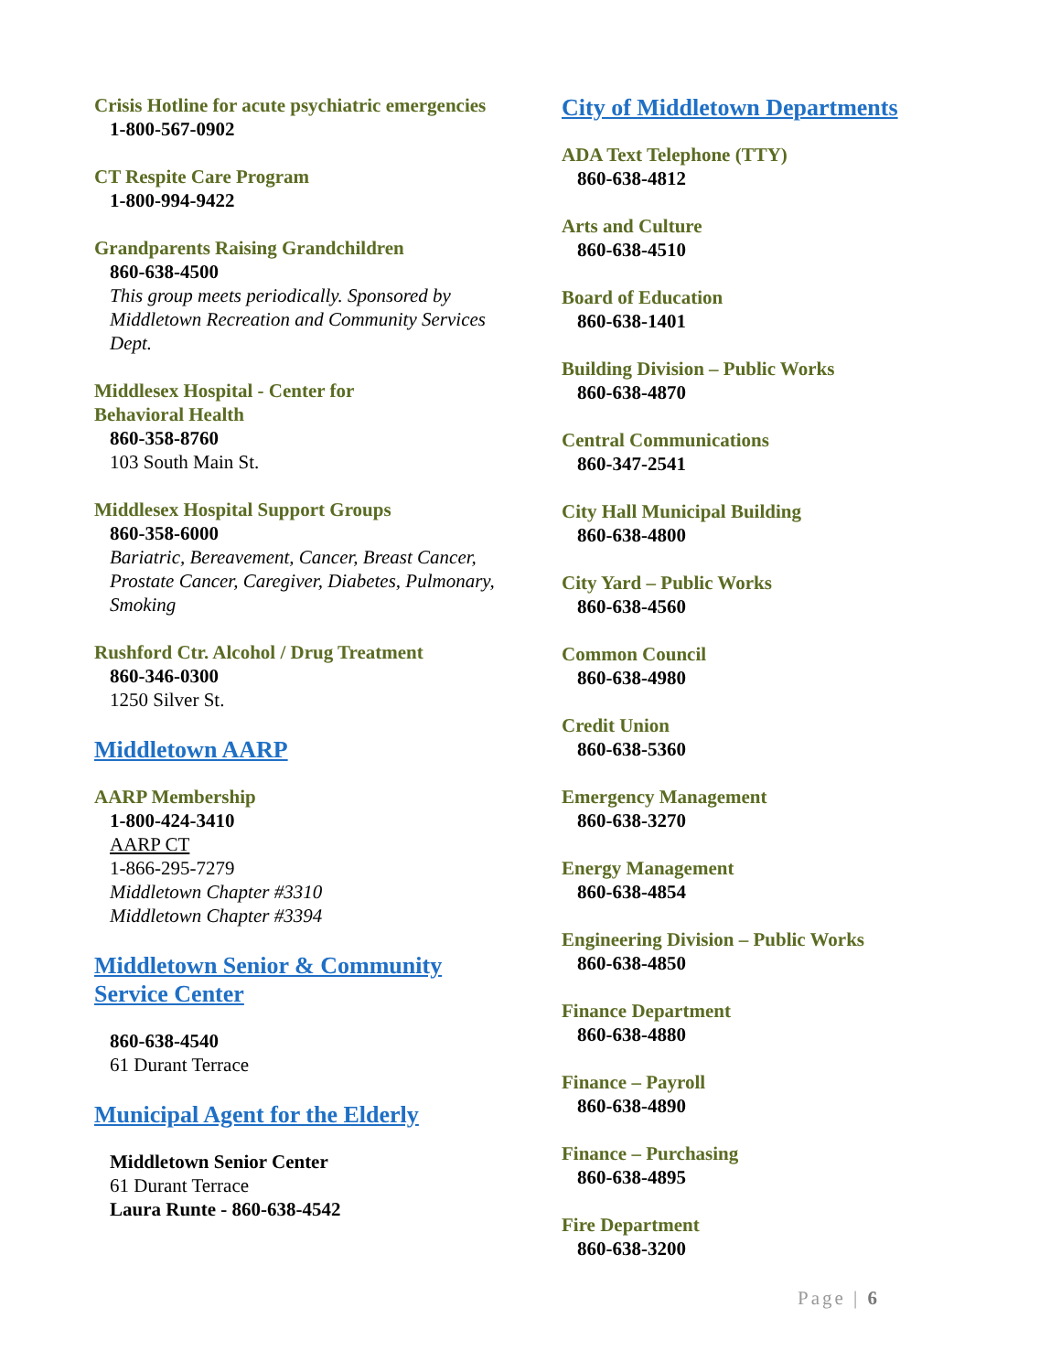Crisis Hotline for acute psychiatric emergencies
1-800-567-0902
CT Respite Care Program
1-800-994-9422
Grandparents Raising Grandchildren
860-638-4500
This group meets periodically. Sponsored by Middletown Recreation and Community Services Dept.
Middlesex Hospital - Center for
Behavioral Health
860-358-8760
103 South Main St.
Middlesex Hospital Support Groups
860-358-6000
Bariatric, Bereavement, Cancer, Breast Cancer, Prostate Cancer, Caregiver, Diabetes, Pulmonary, Smoking
Rushford Ctr. Alcohol / Drug Treatment
860-346-0300
1250 Silver St.
Middletown AARP
AARP Membership
1-800-424-3410
AARP CT
1-866-295-7279
Middletown Chapter #3310
Middletown Chapter #3394
Middletown Senior & Community
Service Center
860-638-4540
61 Durant Terrace
Municipal Agent for the Elderly
Middletown Senior Center
61 Durant Terrace
Laura Runte - 860-638-4542
City of Middletown Departments
ADA Text Telephone (TTY)
860-638-4812
Arts and Culture
860-638-4510
Board of Education
860-638-1401
Building Division – Public Works
860-638-4870
Central Communications
860-347-2541
City Hall Municipal Building
860-638-4800
City Yard – Public Works
860-638-4560
Common Council
860-638-4980
Credit Union
860-638-5360
Emergency Management
860-638-3270
Energy Management
860-638-4854
Engineering Division – Public Works
860-638-4850
Finance Department
860-638-4880
Finance – Payroll
860-638-4890
Finance – Purchasing
860-638-4895
Fire Department
860-638-3200
Page | 6